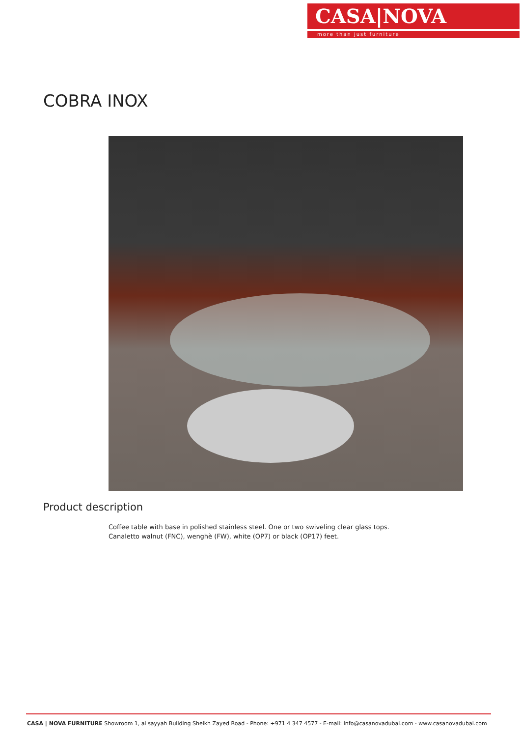CASA|NOVA
more than just furniture
COBRA INOX
Product description
Coffee table with base in polished stainless steel. One or two swiveling clear glass tops. Canaletto walnut (FNC), wenghè (FW), white (OP7) or black (OP17) feet.
CASA | NOVA FURNITURE Showroom 1, al sayyah Building Sheikh Zayed Road - Phone: +971 4 347 4577 - E-mail: info@casanovadubai.com - www.casanovadubai.com